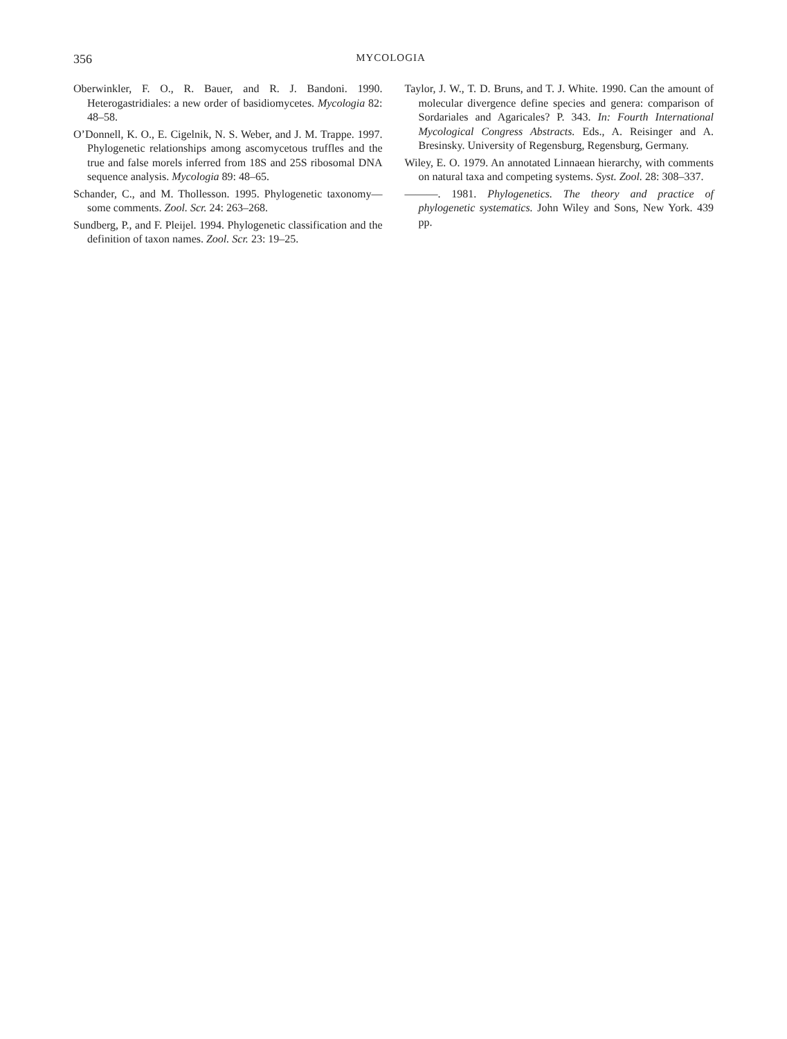356 MYCOLOGIA
Oberwinkler, F. O., R. Bauer, and R. J. Bandoni. 1990. Heterogastridiales: a new order of basidiomycetes. Mycologia 82: 48–58.
O’Donnell, K. O., E. Cigelnik, N. S. Weber, and J. M. Trappe. 1997. Phylogenetic relationships among ascomycetous truffles and the true and false morels inferred from 18S and 25S ribosomal DNA sequence analysis. Mycologia 89: 48–65.
Schander, C., and M. Thollesson. 1995. Phylogenetic taxonomy—some comments. Zool. Scr. 24: 263–268.
Sundberg, P., and F. Pleijel. 1994. Phylogenetic classification and the definition of taxon names. Zool. Scr. 23: 19–25.
Taylor, J. W., T. D. Bruns, and T. J. White. 1990. Can the amount of molecular divergence define species and genera: comparison of Sordariales and Agaricales? P. 343. In: Fourth International Mycological Congress Abstracts. Eds., A. Reisinger and A. Bresinsky. University of Regensburg, Regensburg, Germany.
Wiley, E. O. 1979. An annotated Linnaean hierarchy, with comments on natural taxa and competing systems. Syst. Zool. 28: 308–337.
———. 1981. Phylogenetics. The theory and practice of phylogenetic systematics. John Wiley and Sons, New York. 439 pp.